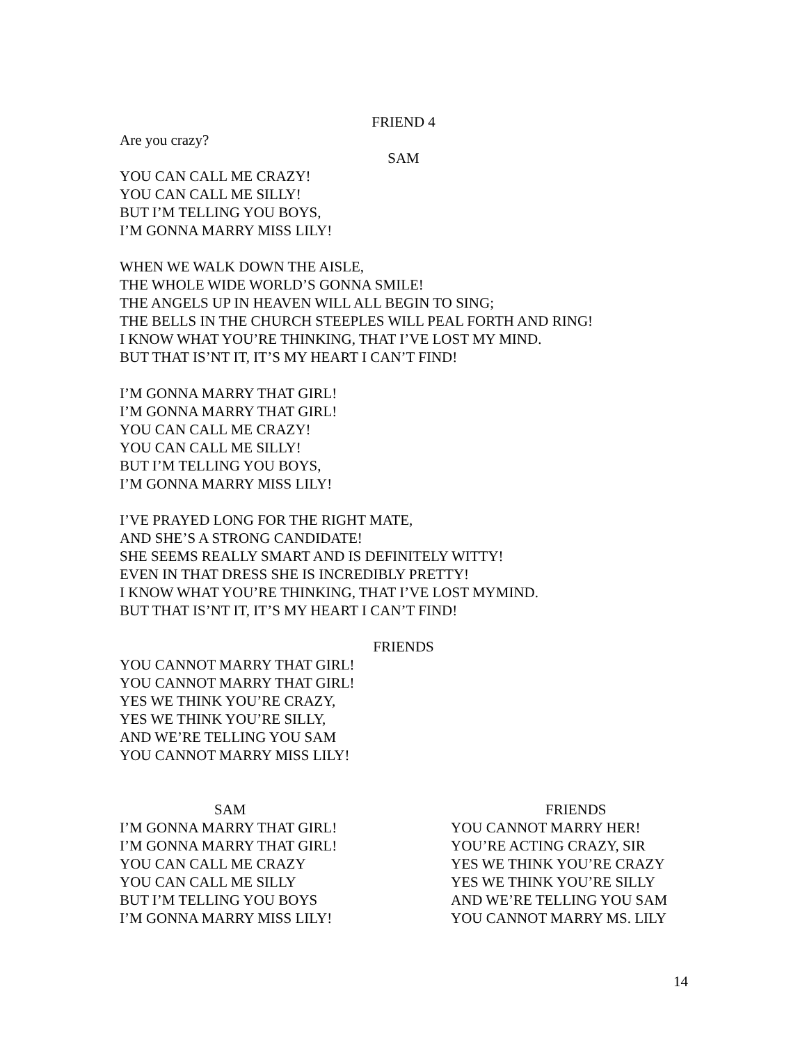FRIEND 4
Are you crazy?
SAM
YOU CAN CALL ME CRAZY!
YOU CAN CALL ME SILLY!
BUT I’M TELLING YOU BOYS,
I’M GONNA MARRY MISS LILY!
WHEN WE WALK DOWN THE AISLE,
THE WHOLE WIDE WORLD’S GONNA SMILE!
THE ANGELS UP IN HEAVEN WILL ALL BEGIN TO SING;
THE BELLS IN THE CHURCH STEEPLES WILL PEAL FORTH AND RING!
I KNOW WHAT YOU’RE THINKING, THAT I’VE LOST MY MIND.
BUT THAT IS’NT IT, IT’S MY HEART I CAN’T FIND!
I’M GONNA MARRY THAT GIRL!
I’M GONNA MARRY THAT GIRL!
YOU CAN CALL ME CRAZY!
YOU CAN CALL ME SILLY!
BUT I’M TELLING YOU BOYS,
I’M GONNA MARRY MISS LILY!
I’VE PRAYED LONG FOR THE RIGHT MATE,
AND SHE’S A STRONG CANDIDATE!
SHE SEEMS REALLY SMART AND IS DEFINITELY WITTY!
EVEN IN THAT DRESS SHE IS INCREDIBLY PRETTY!
I KNOW WHAT YOU’RE THINKING, THAT I’VE LOST MYMIND.
BUT THAT IS’NT IT, IT’S MY HEART I CAN’T FIND!
FRIENDS
YOU CANNOT MARRY THAT GIRL!
YOU CANNOT MARRY THAT GIRL!
YES WE THINK YOU’RE CRAZY,
YES WE THINK YOU’RE SILLY,
AND WE’RE TELLING YOU SAM
YOU CANNOT MARRY MISS LILY!
SAM
I’M GONNA MARRY THAT GIRL!
I’M GONNA MARRY THAT GIRL!
YOU CAN CALL ME CRAZY
YOU CAN CALL ME SILLY
BUT I’M TELLING YOU BOYS
I’M GONNA MARRY MISS LILY!
FRIENDS
YOU CANNOT MARRY HER!
YOU’RE ACTING CRAZY, SIR
YES WE THINK YOU’RE CRAZY
YES WE THINK YOU’RE SILLY
AND WE’RE TELLING YOU SAM
YOU CANNOT MARRY MS. LILY
14